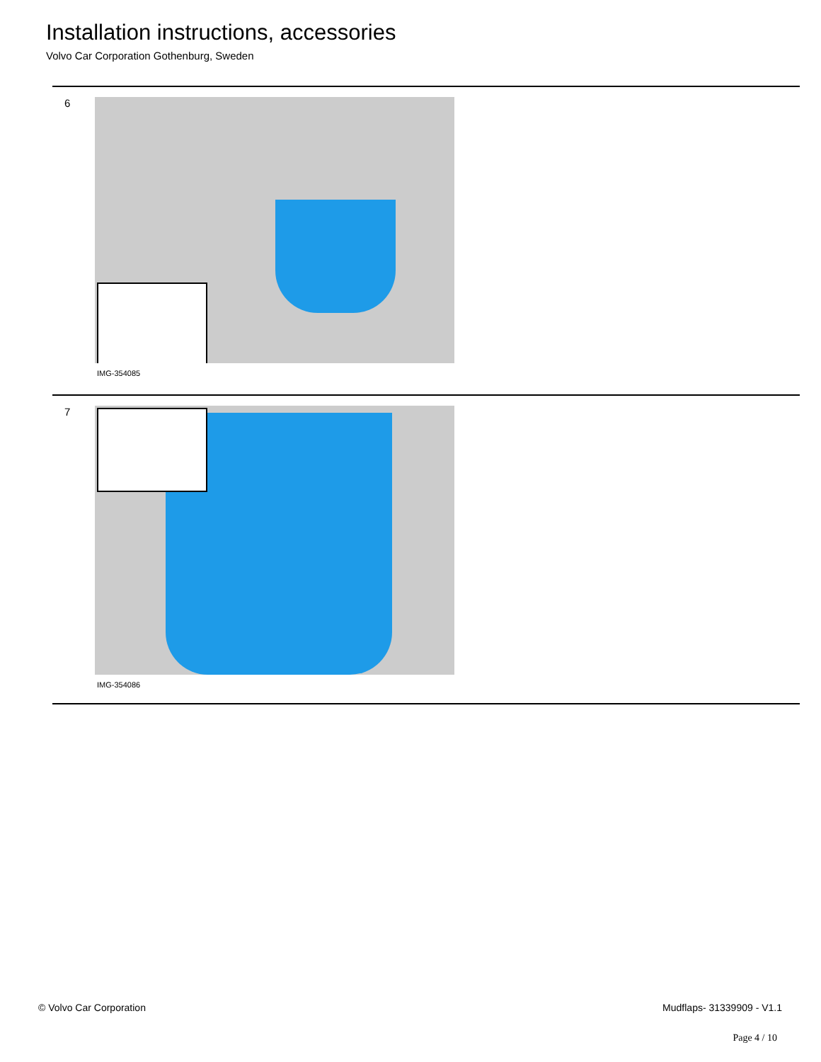Installation instructions, accessories
Volvo Car Corporation Gothenburg, Sweden
6
IMG-354085
7
IMG-354086
© Volvo Car Corporation Mudflaps- 31339909 - V1.1
Page 4 / 10